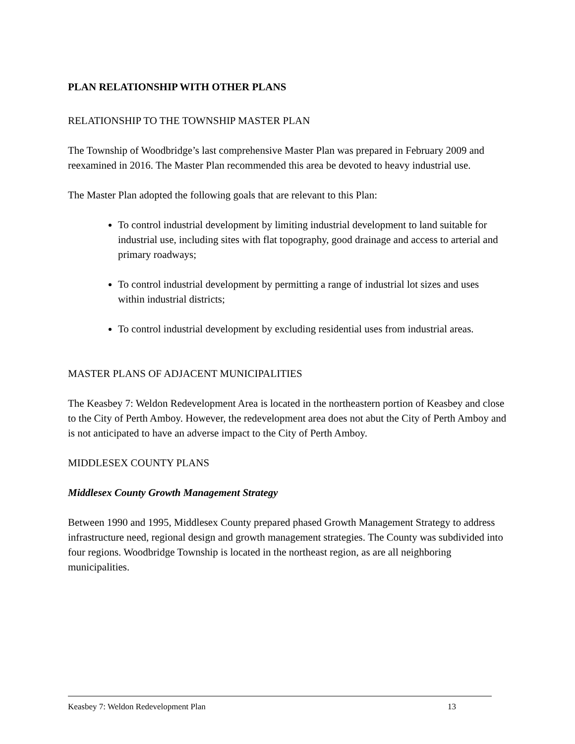PLAN RELATIONSHIP WITH OTHER PLANS
RELATIONSHIP TO THE TOWNSHIP MASTER PLAN
The Township of Woodbridge’s last comprehensive Master Plan was prepared in February 2009 and reexamined in 2016. The Master Plan recommended this area be devoted to heavy industrial use.
The Master Plan adopted the following goals that are relevant to this Plan:
To control industrial development by limiting industrial development to land suitable for industrial use, including sites with flat topography, good drainage and access to arterial and primary roadways;
To control industrial development by permitting a range of industrial lot sizes and uses within industrial districts;
To control industrial development by excluding residential uses from industrial areas.
MASTER PLANS OF ADJACENT MUNICIPALITIES
The Keasbey 7: Weldon Redevelopment Area is located in the northeastern portion of Keasbey and close to the City of Perth Amboy. However, the redevelopment area does not abut the City of Perth Amboy and is not anticipated to have an adverse impact to the City of Perth Amboy.
MIDDLESEX COUNTY PLANS
Middlesex County Growth Management Strategy
Between 1990 and 1995, Middlesex County prepared phased Growth Management Strategy to address infrastructure need, regional design and growth management strategies. The County was subdivided into four regions. Woodbridge Township is located in the northeast region, as are all neighboring municipalities.
Keasbey 7: Weldon Redevelopment Plan 13